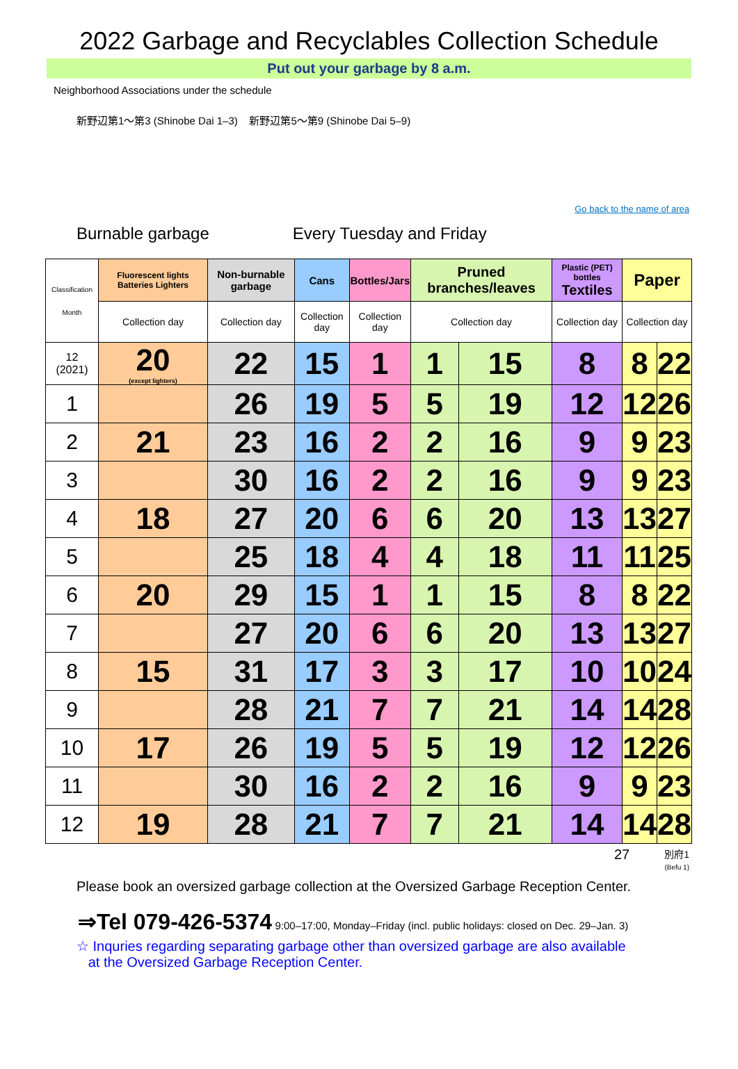2022 Garbage and Recyclables Collection Schedule
Put out your garbage by 8 a.m.
Neighborhood Associations under the schedule
新野辺第1～第3 (Shinobe Dai 1–3) 新野辺第5～第9 (Shinobe Dai 5–9)
Go back to the name of area
Burnable garbage Every Tuesday and Friday
| Classification Month | Fluorescent lights Batteries Lighters | Non-burnable garbage | Cans | Bottles/Jars | Pruned branches/leaves | | Plastic (PET) bottles Textiles | Paper | |
| --- | --- | --- | --- | --- | --- | --- | --- | --- | --- |
| | Collection day | Collection day | Collection day | Collection day | Collection day | | Collection day | Collection day | |
| 12 (2021) | 20 (except lighters) | 22 | 15 | 1 | 1 | 15 | 8 | 8 | 22 |
| 1 | | 26 | 19 | 5 | 5 | 19 | 12 | 12 | 26 |
| 2 | 21 | 23 | 16 | 2 | 2 | 16 | 9 | 9 | 23 |
| 3 | | 30 | 16 | 2 | 2 | 16 | 9 | 9 | 23 |
| 4 | 18 | 27 | 20 | 6 | 6 | 20 | 13 | 13 | 27 |
| 5 | | 25 | 18 | 4 | 4 | 18 | 11 | 11 | 25 |
| 6 | 20 | 29 | 15 | 1 | 1 | 15 | 8 | 8 | 22 |
| 7 | | 27 | 20 | 6 | 6 | 20 | 13 | 13 | 27 |
| 8 | 15 | 31 | 17 | 3 | 3 | 17 | 10 | 10 | 24 |
| 9 | | 28 | 21 | 7 | 7 | 21 | 14 | 14 | 28 |
| 10 | 17 | 26 | 19 | 5 | 5 | 19 | 12 | 12 | 26 |
| 11 | | 30 | 16 | 2 | 2 | 16 | 9 | 9 | 23 |
| 12 | 19 | 28 | 21 | 7 | 7 | 21 | 14 | 14 | 28 |
27 別府1
(Befu 1)
Please book an oversized garbage collection at the Oversized Garbage Reception Center.
⇒Tel 079-426-5374 9:00–17:00, Monday–Friday (incl. public holidays: closed on Dec. 29–Jan. 3)
☆ Inquries regarding separating garbage other than oversized garbage are also available
at the Oversized Garbage Reception Center.